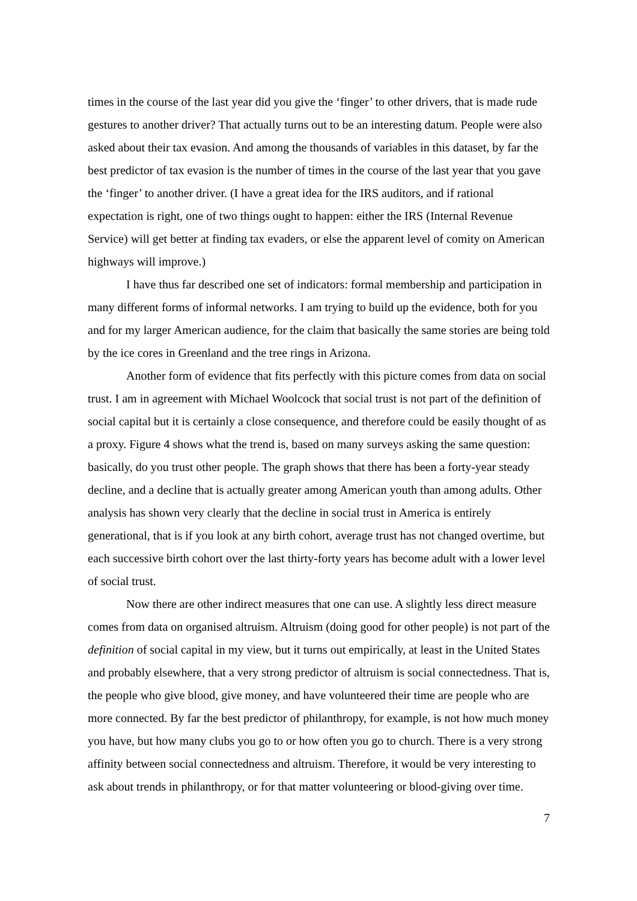times in the course of the last year did you give the ‘finger’ to other drivers, that is made rude gestures to another driver? That actually turns out to be an interesting datum. People were also asked about their tax evasion. And among the thousands of variables in this dataset, by far the best predictor of tax evasion is the number of times in the course of the last year that you gave the ‘finger’ to another driver. (I have a great idea for the IRS auditors, and if rational expectation is right, one of two things ought to happen: either the IRS (Internal Revenue Service) will get better at finding tax evaders, or else the apparent level of comity on American highways will improve.)
I have thus far described one set of indicators: formal membership and participation in many different forms of informal networks. I am trying to build up the evidence, both for you and for my larger American audience, for the claim that basically the same stories are being told by the ice cores in Greenland and the tree rings in Arizona.
Another form of evidence that fits perfectly with this picture comes from data on social trust. I am in agreement with Michael Woolcock that social trust is not part of the definition of social capital but it is certainly a close consequence, and therefore could be easily thought of as a proxy. Figure 4 shows what the trend is, based on many surveys asking the same question: basically, do you trust other people. The graph shows that there has been a forty-year steady decline, and a decline that is actually greater among American youth than among adults. Other analysis has shown very clearly that the decline in social trust in America is entirely generational, that is if you look at any birth cohort, average trust has not changed overtime, but each successive birth cohort over the last thirty-forty years has become adult with a lower level of social trust.
Now there are other indirect measures that one can use. A slightly less direct measure comes from data on organised altruism. Altruism (doing good for other people) is not part of the definition of social capital in my view, but it turns out empirically, at least in the United States and probably elsewhere, that a very strong predictor of altruism is social connectedness. That is, the people who give blood, give money, and have volunteered their time are people who are more connected. By far the best predictor of philanthropy, for example, is not how much money you have, but how many clubs you go to or how often you go to church. There is a very strong affinity between social connectedness and altruism. Therefore, it would be very interesting to ask about trends in philanthropy, or for that matter volunteering or blood-giving over time.
7